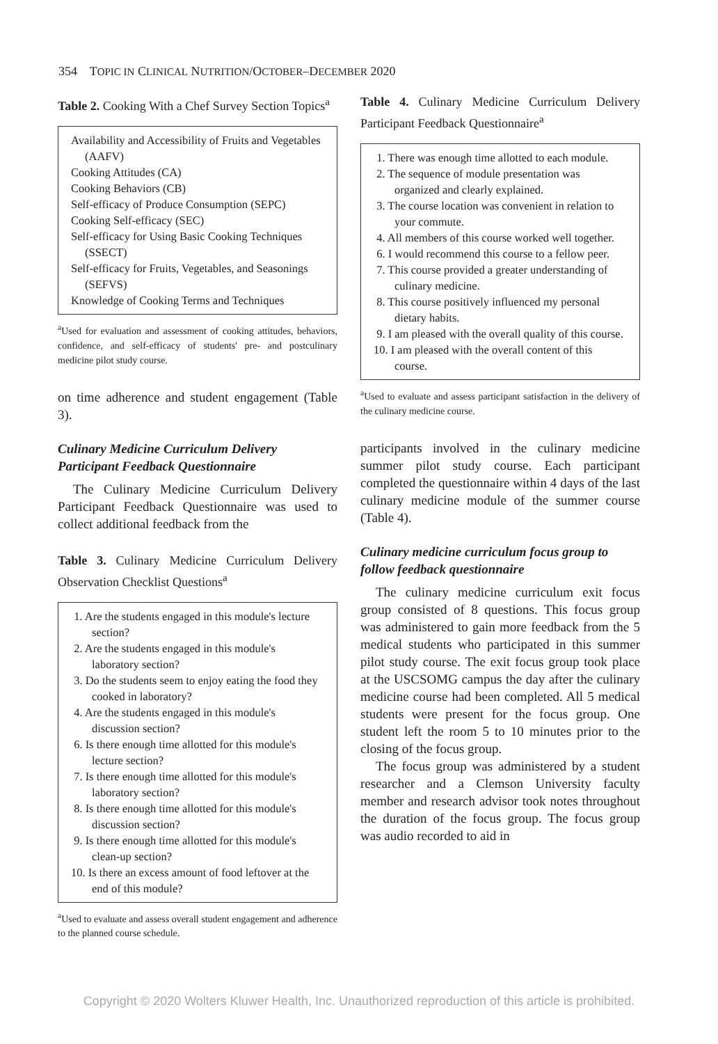354 TOPIC IN CLINICAL NUTRITION/OCTOBER–DECEMBER 2020
Table 2. Cooking With a Chef Survey Section Topics<sup>a</sup>
Availability and Accessibility of Fruits and Vegetables (AAFV)
Cooking Attitudes (CA)
Cooking Behaviors (CB)
Self-efficacy of Produce Consumption (SEPC)
Cooking Self-efficacy (SEC)
Self-efficacy for Using Basic Cooking Techniques (SSECT)
Self-efficacy for Fruits, Vegetables, and Seasonings (SEFVS)
Knowledge of Cooking Terms and Techniques
<sup>a</sup> Used for evaluation and assessment of cooking attitudes, behaviors, confidence, and self-efficacy of students' pre- and postculinary medicine pilot study course.
on time adherence and student engagement (Table 3).
Culinary Medicine Curriculum Delivery Participant Feedback Questionnaire
The Culinary Medicine Curriculum Delivery Participant Feedback Questionnaire was used to collect additional feedback from the
Table 3. Culinary Medicine Curriculum Delivery Observation Checklist Questions<sup>a</sup>
1. Are the students engaged in this module's lecture section?
2. Are the students engaged in this module's laboratory section?
3. Do the students seem to enjoy eating the food they cooked in laboratory?
4. Are the students engaged in this module's discussion section?
6. Is there enough time allotted for this module's lecture section?
7. Is there enough time allotted for this module's laboratory section?
8. Is there enough time allotted for this module's discussion section?
9. Is there enough time allotted for this module's clean-up section?
10. Is there an excess amount of food leftover at the end of this module?
<sup>a</sup> Used to evaluate and assess overall student engagement and adherence to the planned course schedule.
Table 4. Culinary Medicine Curriculum Delivery Participant Feedback Questionnaire<sup>a</sup>
1. There was enough time allotted to each module.
2. The sequence of module presentation was organized and clearly explained.
3. The course location was convenient in relation to your commute.
4. All members of this course worked well together.
6. I would recommend this course to a fellow peer.
7. This course provided a greater understanding of culinary medicine.
8. This course positively influenced my personal dietary habits.
9. I am pleased with the overall quality of this course.
10. I am pleased with the overall content of this course.
<sup>a</sup> Used to evaluate and assess participant satisfaction in the delivery of the culinary medicine course.
participants involved in the culinary medicine summer pilot study course. Each participant completed the questionnaire within 4 days of the last culinary medicine module of the summer course (Table 4).
Culinary medicine curriculum focus group to follow feedback questionnaire
The culinary medicine curriculum exit focus group consisted of 8 questions. This focus group was administered to gain more feedback from the 5 medical students who participated in this summer pilot study course. The exit focus group took place at the USCSOMG campus the day after the culinary medicine course had been completed. All 5 medical students were present for the focus group. One student left the room 5 to 10 minutes prior to the closing of the focus group.
The focus group was administered by a student researcher and a Clemson University faculty member and research advisor took notes throughout the duration of the focus group. The focus group was audio recorded to aid in
Copyright © 2020 Wolters Kluwer Health, Inc. Unauthorized reproduction of this article is prohibited.